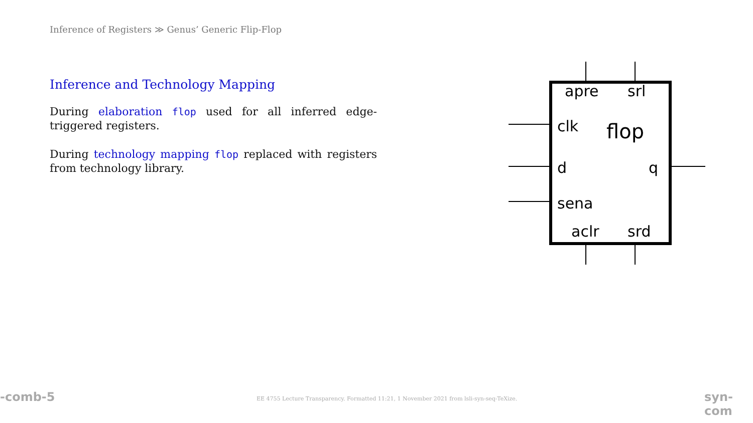Inference of Registers ≫ Genus’ Generic Flip-Flop
Inference and Technology Mapping
During elaboration flop used for all inferred edge-triggered registers.
During technology mapping flop replaced with registers from technology library.
apre
srl
clk
flop
d
q
sena
aclr
srd
-comb-5
EE 4755 Lecture Transparency. Formatted 11:21, 1 November 2021 from lsli-syn-seq-TeXize.
syn-com